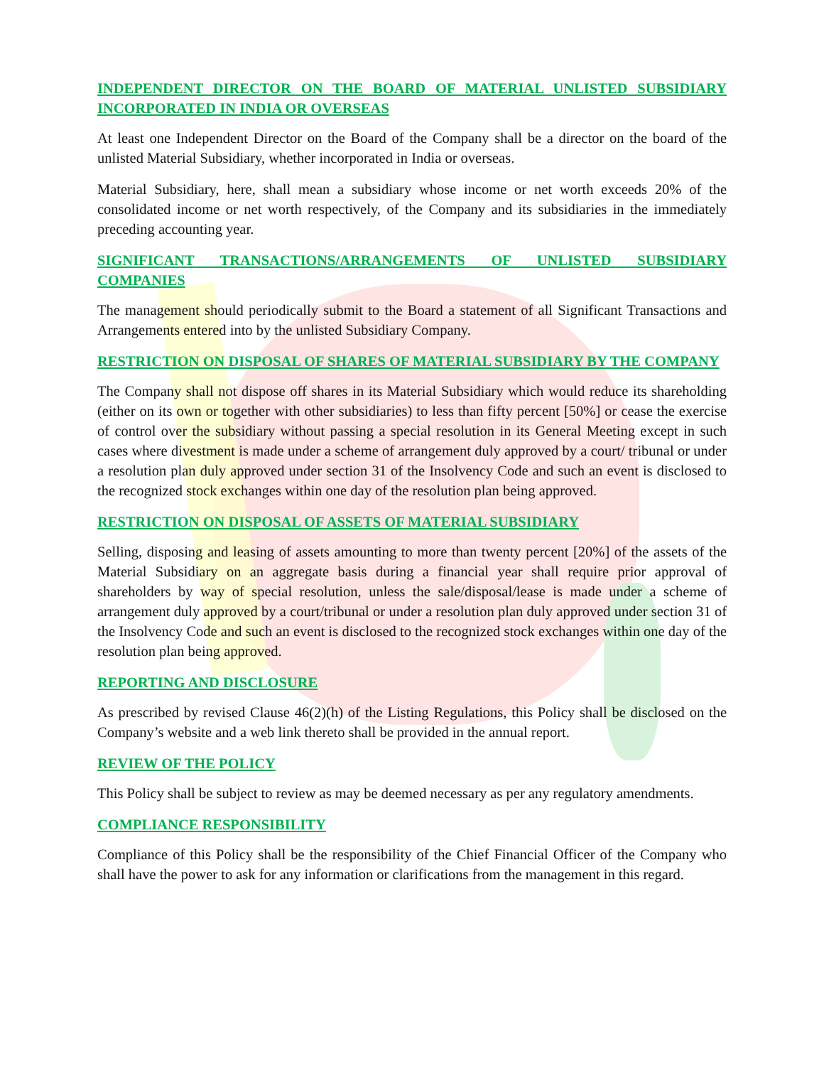INDEPENDENT DIRECTOR ON THE BOARD OF MATERIAL UNLISTED SUBSIDIARY INCORPORATED IN INDIA OR OVERSEAS
At least one Independent Director on the Board of the Company shall be a director on the board of the unlisted Material Subsidiary, whether incorporated in India or overseas.
Material Subsidiary, here, shall mean a subsidiary whose income or net worth exceeds 20% of the consolidated income or net worth respectively, of the Company and its subsidiaries in the immediately preceding accounting year.
SIGNIFICANT TRANSACTIONS/ARRANGEMENTS OF UNLISTED SUBSIDIARY COMPANIES
The management should periodically submit to the Board a statement of all Significant Transactions and Arrangements entered into by the unlisted Subsidiary Company.
RESTRICTION ON DISPOSAL OF SHARES OF MATERIAL SUBSIDIARY BY THE COMPANY
The Company shall not dispose off shares in its Material Subsidiary which would reduce its shareholding (either on its own or together with other subsidiaries) to less than fifty percent [50%] or cease the exercise of control over the subsidiary without passing a special resolution in its General Meeting except in such cases where divestment is made under a scheme of arrangement duly approved by a court/ tribunal or under a resolution plan duly approved under section 31 of the Insolvency Code and such an event is disclosed to the recognized stock exchanges within one day of the resolution plan being approved.
RESTRICTION ON DISPOSAL OF ASSETS OF MATERIAL SUBSIDIARY
Selling, disposing and leasing of assets amounting to more than twenty percent [20%] of the assets of the Material Subsidiary on an aggregate basis during a financial year shall require prior approval of shareholders by way of special resolution, unless the sale/disposal/lease is made under a scheme of arrangement duly approved by a court/tribunal or under a resolution plan duly approved under section 31 of the Insolvency Code and such an event is disclosed to the recognized stock exchanges within one day of the resolution plan being approved.
REPORTING AND DISCLOSURE
As prescribed by revised Clause 46(2)(h) of the Listing Regulations, this Policy shall be disclosed on the Company’s website and a web link thereto shall be provided in the annual report.
REVIEW OF THE POLICY
This Policy shall be subject to review as may be deemed necessary as per any regulatory amendments.
COMPLIANCE RESPONSIBILITY
Compliance of this Policy shall be the responsibility of the Chief Financial Officer of the Company who shall have the power to ask for any information or clarifications from the management in this regard.